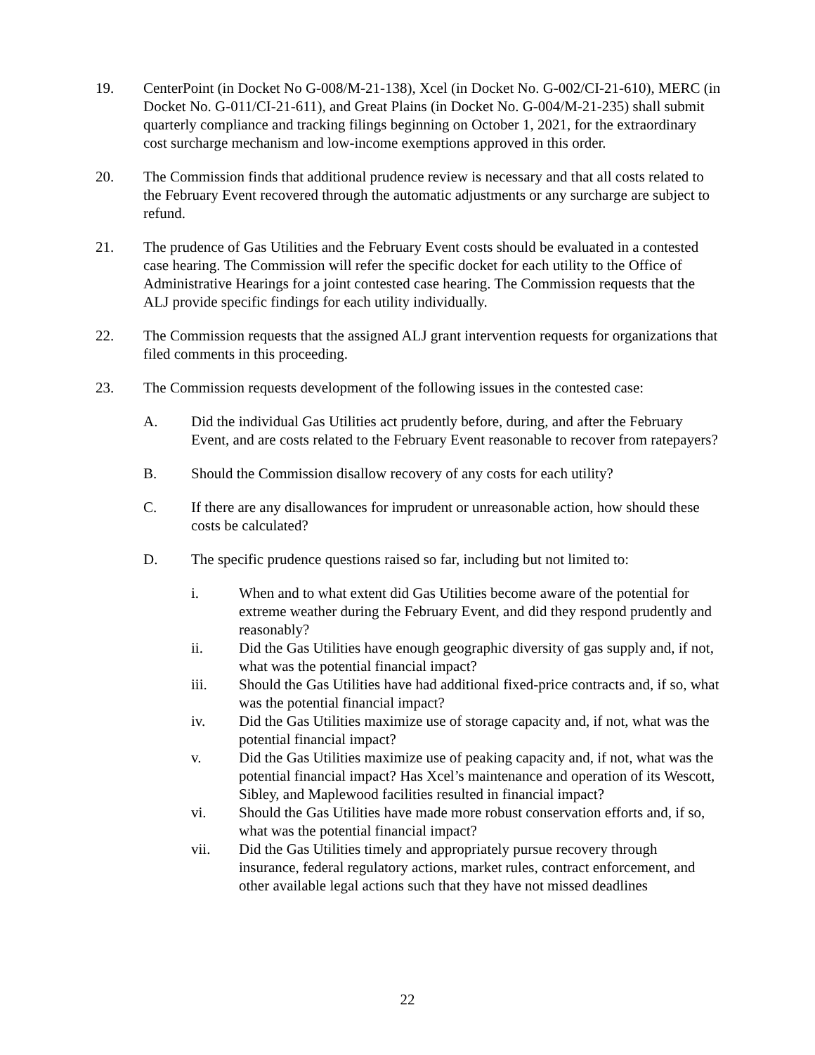19. CenterPoint (in Docket No G-008/M-21-138), Xcel (in Docket No. G-002/CI-21-610), MERC (in Docket No. G-011/CI-21-611), and Great Plains (in Docket No. G-004/M-21-235) shall submit quarterly compliance and tracking filings beginning on October 1, 2021, for the extraordinary cost surcharge mechanism and low-income exemptions approved in this order.
20. The Commission finds that additional prudence review is necessary and that all costs related to the February Event recovered through the automatic adjustments or any surcharge are subject to refund.
21. The prudence of Gas Utilities and the February Event costs should be evaluated in a contested case hearing. The Commission will refer the specific docket for each utility to the Office of Administrative Hearings for a joint contested case hearing. The Commission requests that the ALJ provide specific findings for each utility individually.
22. The Commission requests that the assigned ALJ grant intervention requests for organizations that filed comments in this proceeding.
23. The Commission requests development of the following issues in the contested case:
A. Did the individual Gas Utilities act prudently before, during, and after the February Event, and are costs related to the February Event reasonable to recover from ratepayers?
B. Should the Commission disallow recovery of any costs for each utility?
C. If there are any disallowances for imprudent or unreasonable action, how should these costs be calculated?
D. The specific prudence questions raised so far, including but not limited to:
i. When and to what extent did Gas Utilities become aware of the potential for extreme weather during the February Event, and did they respond prudently and reasonably?
ii. Did the Gas Utilities have enough geographic diversity of gas supply and, if not, what was the potential financial impact?
iii. Should the Gas Utilities have had additional fixed-price contracts and, if so, what was the potential financial impact?
iv. Did the Gas Utilities maximize use of storage capacity and, if not, what was the potential financial impact?
v. Did the Gas Utilities maximize use of peaking capacity and, if not, what was the potential financial impact? Has Xcel’s maintenance and operation of its Wescott, Sibley, and Maplewood facilities resulted in financial impact?
vi. Should the Gas Utilities have made more robust conservation efforts and, if so, what was the potential financial impact?
vii. Did the Gas Utilities timely and appropriately pursue recovery through insurance, federal regulatory actions, market rules, contract enforcement, and other available legal actions such that they have not missed deadlines
22